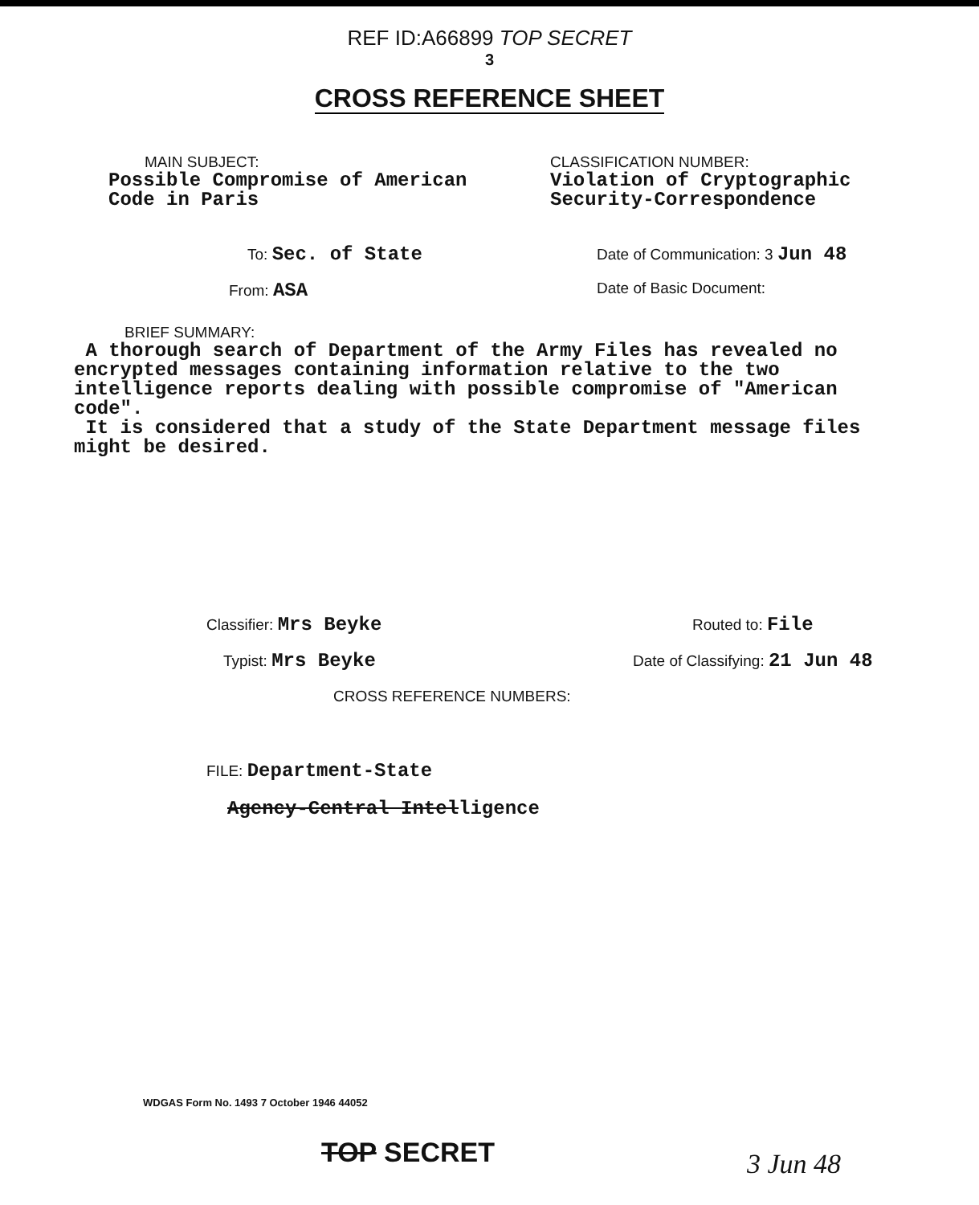REF ID:A66899 TOP SECRET
3
CROSS REFERENCE SHEET
MAIN SUBJECT:
Possible Compromise of American
Code in Paris
CLASSIFICATION NUMBER:
Violation of Cryptographic
Security-Correspondence
To: Sec. of State
Date of Communication: 3 Jun 48
From: ASA
Date of Basic Document:
BRIEF SUMMARY:
A thorough search of Department of the Army Files has revealed no encrypted messages containing information relative to the two intelligence reports dealing with possible compromise of "American code".
It is considered that a study of the State Department message files might be desired.
Classifier: Mrs Beyke
Routed to: File
Typist: Mrs Beyke
Date of Classifying: 21 Jun 48
CROSS REFERENCE NUMBERS:
FILE: Department-State
Agency-Central Intelligence
WDGAS Form No. 1493 7 October 1946 44052
TOP SECRET 3 Jun 48